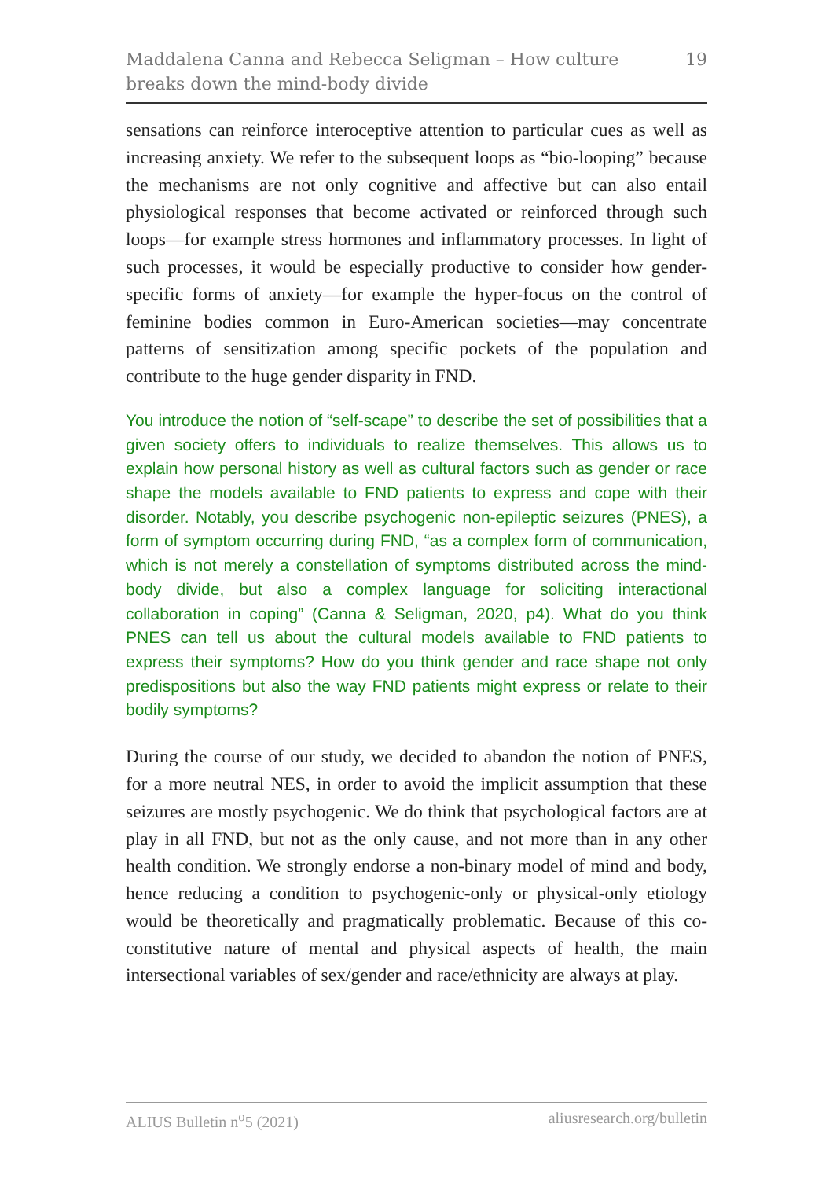Maddalena Canna and Rebecca Seligman – How culture breaks down the mind-body divide
19
sensations can reinforce interoceptive attention to particular cues as well as increasing anxiety. We refer to the subsequent loops as “bio-looping” because the mechanisms are not only cognitive and affective but can also entail physiological responses that become activated or reinforced through such loops—for example stress hormones and inflammatory processes. In light of such processes, it would be especially productive to consider how gender-specific forms of anxiety—for example the hyper-focus on the control of feminine bodies common in Euro-American societies—may concentrate patterns of sensitization among specific pockets of the population and contribute to the huge gender disparity in FND.
You introduce the notion of “self-scape” to describe the set of possibilities that a given society offers to individuals to realize themselves. This allows us to explain how personal history as well as cultural factors such as gender or race shape the models available to FND patients to express and cope with their disorder. Notably, you describe psychogenic non-epileptic seizures (PNES), a form of symptom occurring during FND, “as a complex form of communication, which is not merely a constellation of symptoms distributed across the mind-body divide, but also a complex language for soliciting interactional collaboration in coping” (Canna & Seligman, 2020, p4). What do you think PNES can tell us about the cultural models available to FND patients to express their symptoms? How do you think gender and race shape not only predispositions but also the way FND patients might express or relate to their bodily symptoms?
During the course of our study, we decided to abandon the notion of PNES, for a more neutral NES, in order to avoid the implicit assumption that these seizures are mostly psychogenic. We do think that psychological factors are at play in all FND, but not as the only cause, and not more than in any other health condition. We strongly endorse a non-binary model of mind and body, hence reducing a condition to psychogenic-only or physical-only etiology would be theoretically and pragmatically problematic. Because of this co-constitutive nature of mental and physical aspects of health, the main intersectional variables of sex/gender and race/ethnicity are always at play.
ALIUS Bulletin n<sup>o</sup>5 (2021) aliusresearch.org/bulletin